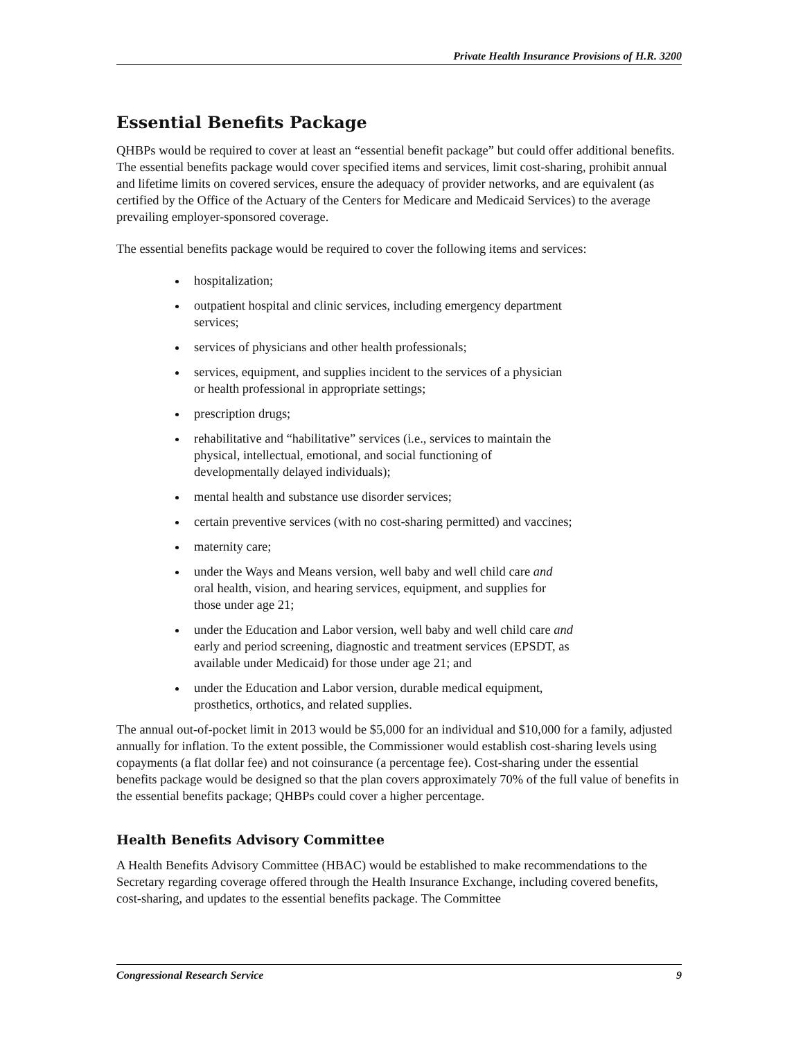Private Health Insurance Provisions of H.R. 3200
Essential Benefits Package
QHBPs would be required to cover at least an “essential benefit package” but could offer additional benefits. The essential benefits package would cover specified items and services, limit cost-sharing, prohibit annual and lifetime limits on covered services, ensure the adequacy of provider networks, and are equivalent (as certified by the Office of the Actuary of the Centers for Medicare and Medicaid Services) to the average prevailing employer-sponsored coverage.
The essential benefits package would be required to cover the following items and services:
hospitalization;
outpatient hospital and clinic services, including emergency department services;
services of physicians and other health professionals;
services, equipment, and supplies incident to the services of a physician or health professional in appropriate settings;
prescription drugs;
rehabilitative and “habilitative” services (i.e., services to maintain the physical, intellectual, emotional, and social functioning of developmentally delayed individuals);
mental health and substance use disorder services;
certain preventive services (with no cost-sharing permitted) and vaccines;
maternity care;
under the Ways and Means version, well baby and well child care and oral health, vision, and hearing services, equipment, and supplies for those under age 21;
under the Education and Labor version, well baby and well child care and early and period screening, diagnostic and treatment services (EPSDT, as available under Medicaid) for those under age 21; and
under the Education and Labor version, durable medical equipment, prosthetics, orthotics, and related supplies.
The annual out-of-pocket limit in 2013 would be $5,000 for an individual and $10,000 for a family, adjusted annually for inflation. To the extent possible, the Commissioner would establish cost-sharing levels using copayments (a flat dollar fee) and not coinsurance (a percentage fee). Cost-sharing under the essential benefits package would be designed so that the plan covers approximately 70% of the full value of benefits in the essential benefits package; QHBPs could cover a higher percentage.
Health Benefits Advisory Committee
A Health Benefits Advisory Committee (HBAC) would be established to make recommendations to the Secretary regarding coverage offered through the Health Insurance Exchange, including covered benefits, cost-sharing, and updates to the essential benefits package. The Committee
Congressional Research Service 9